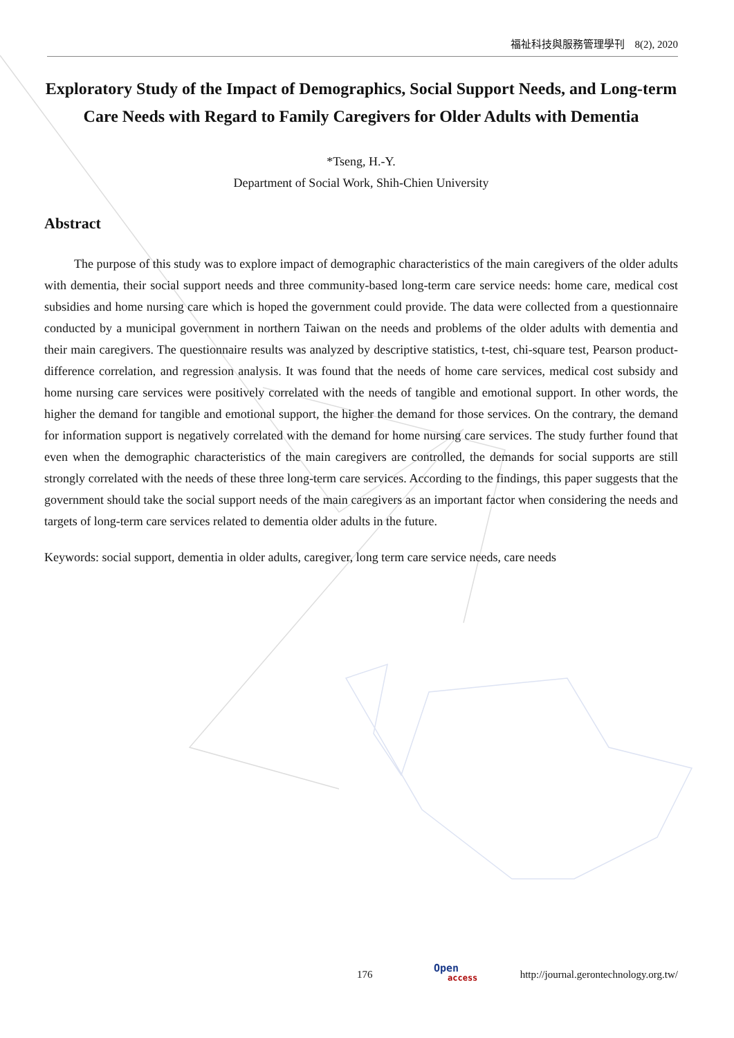福祉科技與服務管理學刊　8(2), 2020
Exploratory Study of the Impact of Demographics, Social Support Needs, and Long-term Care Needs with Regard to Family Caregivers for Older Adults with Dementia
*Tseng, H.-Y.
Department of Social Work, Shih-Chien University
Abstract
The purpose of this study was to explore impact of demographic characteristics of the main caregivers of the older adults with dementia, their social support needs and three community-based long-term care service needs: home care, medical cost subsidies and home nursing care which is hoped the government could provide. The data were collected from a questionnaire conducted by a municipal government in northern Taiwan on the needs and problems of the older adults with dementia and their main caregivers. The questionnaire results was analyzed by descriptive statistics, t-test, chi-square test, Pearson product-difference correlation, and regression analysis. It was found that the needs of home care services, medical cost subsidy and home nursing care services were positively correlated with the needs of tangible and emotional support. In other words, the higher the demand for tangible and emotional support, the higher the demand for those services. On the contrary, the demand for information support is negatively correlated with the demand for home nursing care services. The study further found that even when the demographic characteristics of the main caregivers are controlled, the demands for social supports are still strongly correlated with the needs of these three long-term care services. According to the findings, this paper suggests that the government should take the social support needs of the main caregivers as an important factor when considering the needs and targets of long-term care services related to dementia older adults in the future.
Keywords: social support, dementia in older adults, caregiver, long term care service needs, care needs
176 Open
access
http://journal.gerontechnology.org.tw/